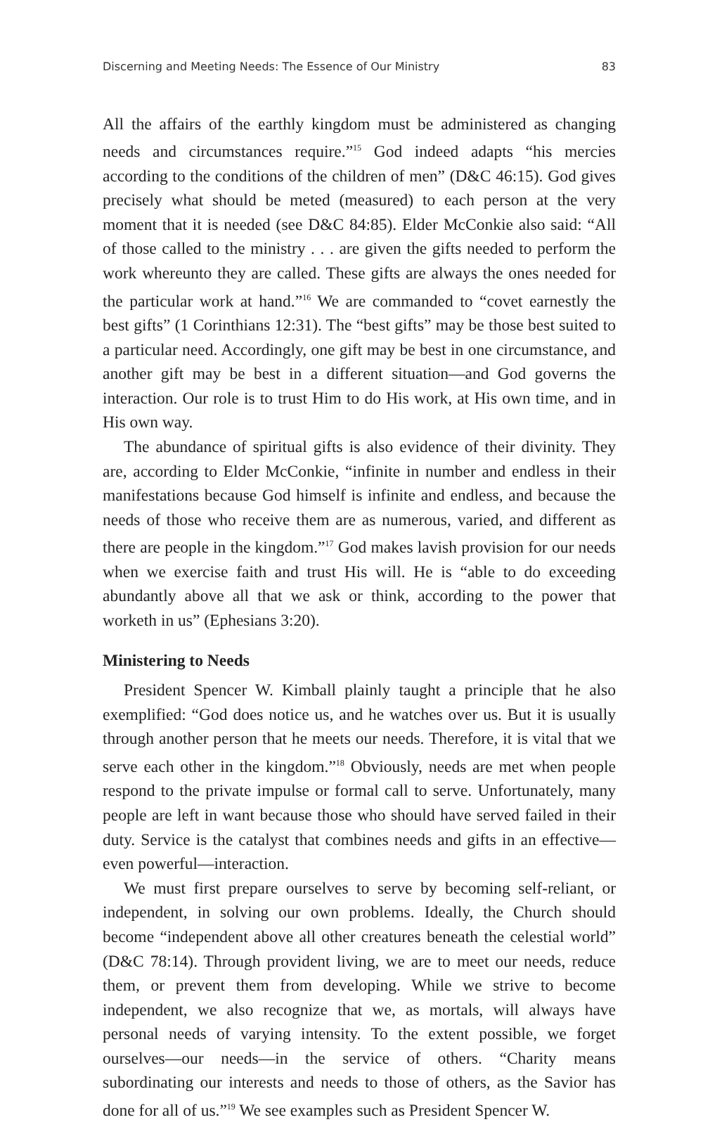Discerning and Meeting Needs: The Essence of Our Ministry 83
All the affairs of the earthly kingdom must be administered as changing needs and circumstances require.”<sup>15</sup> God indeed adapts “his mercies according to the conditions of the children of men” (D&C 46:15). God gives precisely what should be meted (measured) to each person at the very moment that it is needed (see D&C 84:85). Elder McConkie also said: “All of those called to the ministry . . . are given the gifts needed to perform the work whereunto they are called. These gifts are always the ones needed for the particular work at hand.”<sup>16</sup> We are commanded to “covet earnestly the best gifts” (1 Corinthians 12:31). The “best gifts” may be those best suited to a particular need. Accordingly, one gift may be best in one circumstance, and another gift may be best in a different situation—and God governs the interaction. Our role is to trust Him to do His work, at His own time, and in His own way.
The abundance of spiritual gifts is also evidence of their divinity. They are, according to Elder McConkie, “infinite in number and endless in their manifestations because God himself is infinite and endless, and because the needs of those who receive them are as numerous, varied, and different as there are people in the kingdom.”<sup>17</sup> God makes lavish provision for our needs when we exercise faith and trust His will. He is “able to do exceeding abundantly above all that we ask or think, according to the power that worketh in us” (Ephesians 3:20).
Ministering to Needs
President Spencer W. Kimball plainly taught a principle that he also exemplified: “God does notice us, and he watches over us. But it is usually through another person that he meets our needs. Therefore, it is vital that we serve each other in the kingdom.”<sup>18</sup> Obviously, needs are met when people respond to the private impulse or formal call to serve. Unfortunately, many people are left in want because those who should have served failed in their duty. Service is the catalyst that combines needs and gifts in an effective—even powerful—interaction.
We must first prepare ourselves to serve by becoming self-reliant, or independent, in solving our own problems. Ideally, the Church should become “independent above all other creatures beneath the celestial world” (D&C 78:14). Through provident living, we are to meet our needs, reduce them, or prevent them from developing. While we strive to become independent, we also recognize that we, as mortals, will always have personal needs of varying intensity. To the extent possible, we forget ourselves—our needs—in the service of others. “Charity means subordinating our interests and needs to those of others, as the Savior has done for all of us.”<sup>19</sup> We see examples such as President Spencer W.